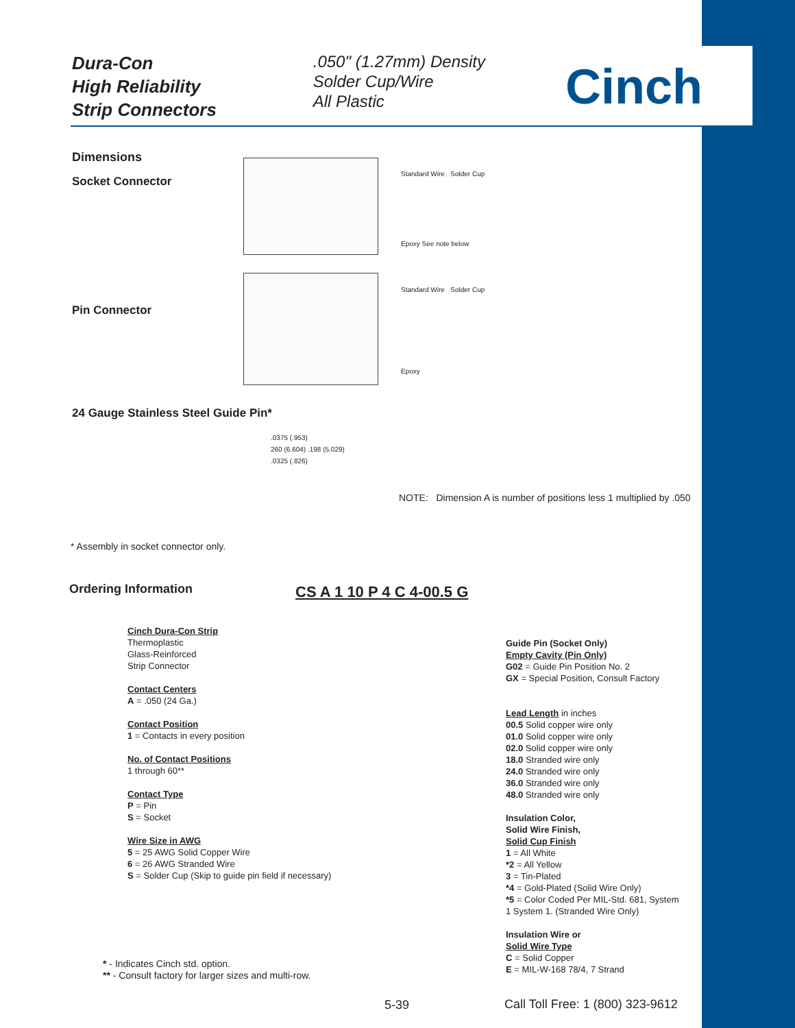Dura-Con
High Reliability
Strip Connectors
.050" (1.27mm) Density
Solder Cup/Wire
All Plastic
Cinch
Dimensions
Socket Connector
Pin Connector
Standard Wire Solder Cup
Epoxy See note below
Standard Wire Solder Cup
Epoxy
24 Gauge Stainless Steel Guide Pin*
.0375 (.953)
260 (6.604) .198 (5.029)
.0325 (.826)
NOTE: Dimension A is number of positions less 1 multiplied by .050
* Assembly in socket connector only.
Ordering Information CS A 1 10 P 4 C 4-00.5 G
Cinch Dura-Con Strip
Thermoplastic
Glass-Reinforced
Strip Connector
Contact Centers
A = .050 (24 Ga.)
Contact Position
1 = Contacts in every position
No. of Contact Positions
1 through 60**
Contact Type
P = Pin
S = Socket
Wire Size in AWG
5 = 25 AWG Solid Copper Wire
6 = 26 AWG Stranded Wire
S = Solder Cup (Skip to guide pin field if necessary)
Guide Pin (Socket Only)
Empty Cavity (Pin Only)
G02 = Guide Pin Position No. 2
GX = Special Position, Consult Factory
Lead Length in inches
00.5 Solid copper wire only
01.0 Solid copper wire only
02.0 Solid copper wire only
18.0 Stranded wire only
24.0 Stranded wire only
36.0 Stranded wire only
48.0 Stranded wire only
Insulation Color,
Solid Wire Finish,
Solid Cup Finish
1 = All White
*2 = All Yellow
3 = Tin-Plated
*4 = Gold-Plated (Solid Wire Only)
*5 = Color Coded Per MIL-Std. 681, System 1 System 1. (Stranded Wire Only)
Insulation Wire or
Solid Wire Type
C = Solid Copper
E = MIL-W-168 78/4, 7 Strand
* - Indicates Cinch std. option.
** - Consult factory for larger sizes and multi-row.
5-39
Call Toll Free: 1 (800) 323-9612